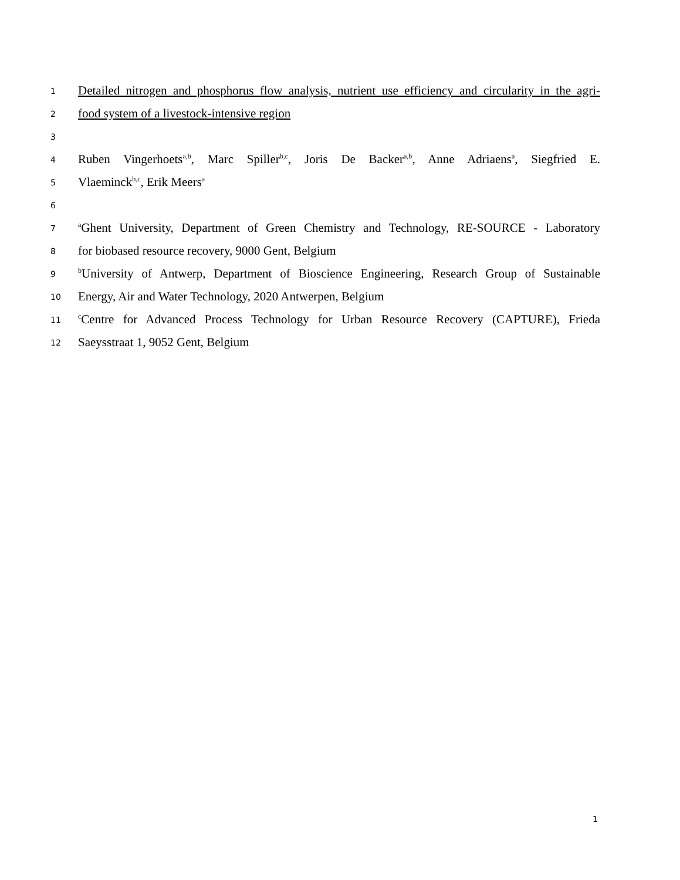1 Detailed nitrogen and phosphorus flow analysis, nutrient use efficiency and circularity in the agri-
2 food system of a livestock-intensive region
3
4 Ruben Vingerhoets<sup>a,b</sup>, Marc Spiller<sup>b,c</sup>, Joris De Backer<sup>a,b</sup>, Anne Adriaens<sup>a</sup>, Siegfried E.
5 Vlaeminck<sup>b,c</sup>, Erik Meers<sup>a</sup>
6
7 <sup>a</sup>Ghent University, Department of Green Chemistry and Technology, RE-SOURCE - Laboratory
8 for biobased resource recovery, 9000 Gent, Belgium
9 <sup>b</sup>University of Antwerp, Department of Bioscience Engineering, Research Group of Sustainable
10 Energy, Air and Water Technology, 2020 Antwerpen, Belgium
11 <sup>c</sup>Centre for Advanced Process Technology for Urban Resource Recovery (CAPTURE), Frieda
12 Saeysstraat 1, 9052 Gent, Belgium
1